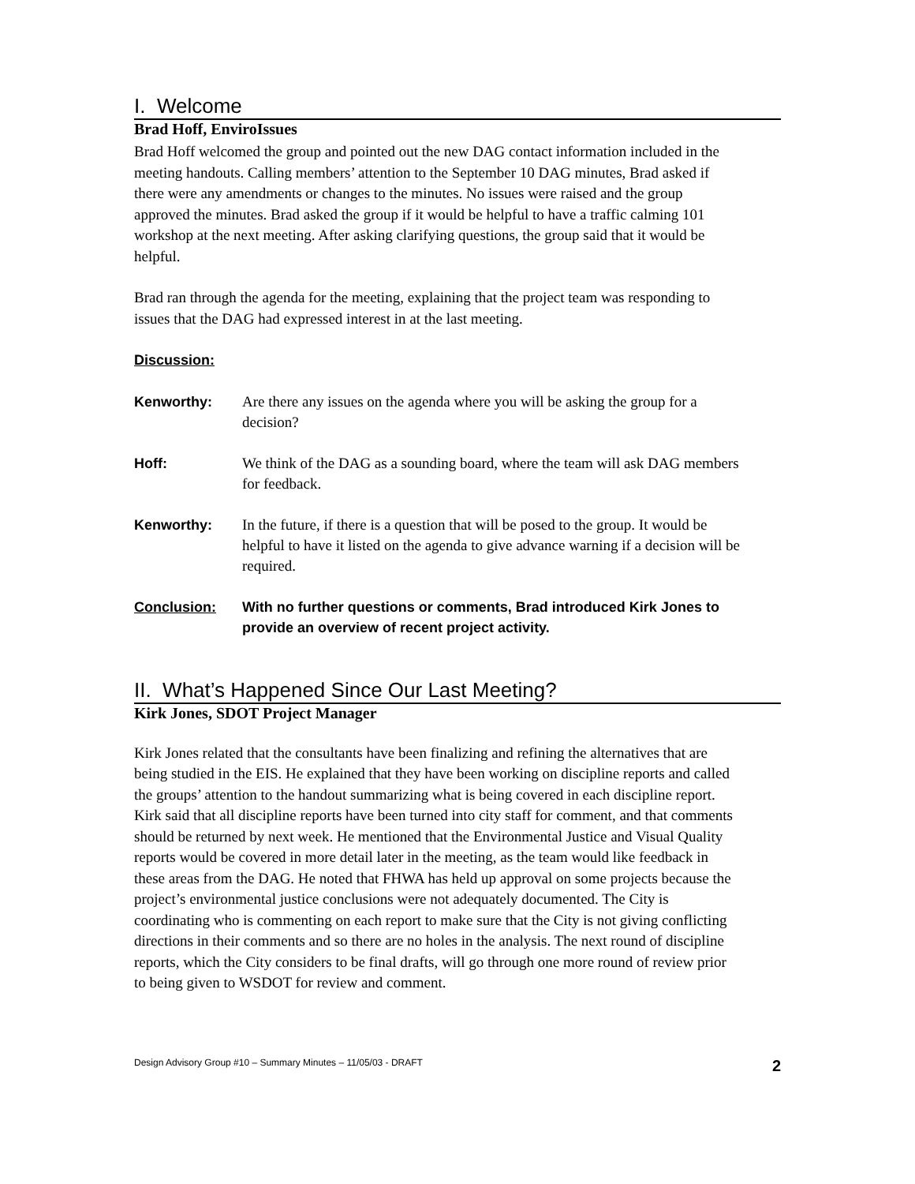I. Welcome
Brad Hoff, EnviroIssues
Brad Hoff welcomed the group and pointed out the new DAG contact information included in the meeting handouts. Calling members’ attention to the September 10 DAG minutes, Brad asked if there were any amendments or changes to the minutes. No issues were raised and the group approved the minutes. Brad asked the group if it would be helpful to have a traffic calming 101 workshop at the next meeting. After asking clarifying questions, the group said that it would be helpful.
Brad ran through the agenda for the meeting, explaining that the project team was responding to issues that the DAG had expressed interest in at the last meeting.
Discussion:
Kenworthy: Are there any issues on the agenda where you will be asking the group for a decision?
Hoff: We think of the DAG as a sounding board, where the team will ask DAG members for feedback.
Kenworthy: In the future, if there is a question that will be posed to the group. It would be helpful to have it listed on the agenda to give advance warning if a decision will be required.
Conclusion: With no further questions or comments, Brad introduced Kirk Jones to provide an overview of recent project activity.
II. What’s Happened Since Our Last Meeting?
Kirk Jones, SDOT Project Manager
Kirk Jones related that the consultants have been finalizing and refining the alternatives that are being studied in the EIS. He explained that they have been working on discipline reports and called the groups’ attention to the handout summarizing what is being covered in each discipline report. Kirk said that all discipline reports have been turned into city staff for comment, and that comments should be returned by next week. He mentioned that the Environmental Justice and Visual Quality reports would be covered in more detail later in the meeting, as the team would like feedback in these areas from the DAG. He noted that FHWA has held up approval on some projects because the project’s environmental justice conclusions were not adequately documented. The City is coordinating who is commenting on each report to make sure that the City is not giving conflicting directions in their comments and so there are no holes in the analysis. The next round of discipline reports, which the City considers to be final drafts, will go through one more round of review prior to being given to WSDOT for review and comment.
Design Advisory Group #10 – Summary Minutes – 11/05/03 - DRAFT 2